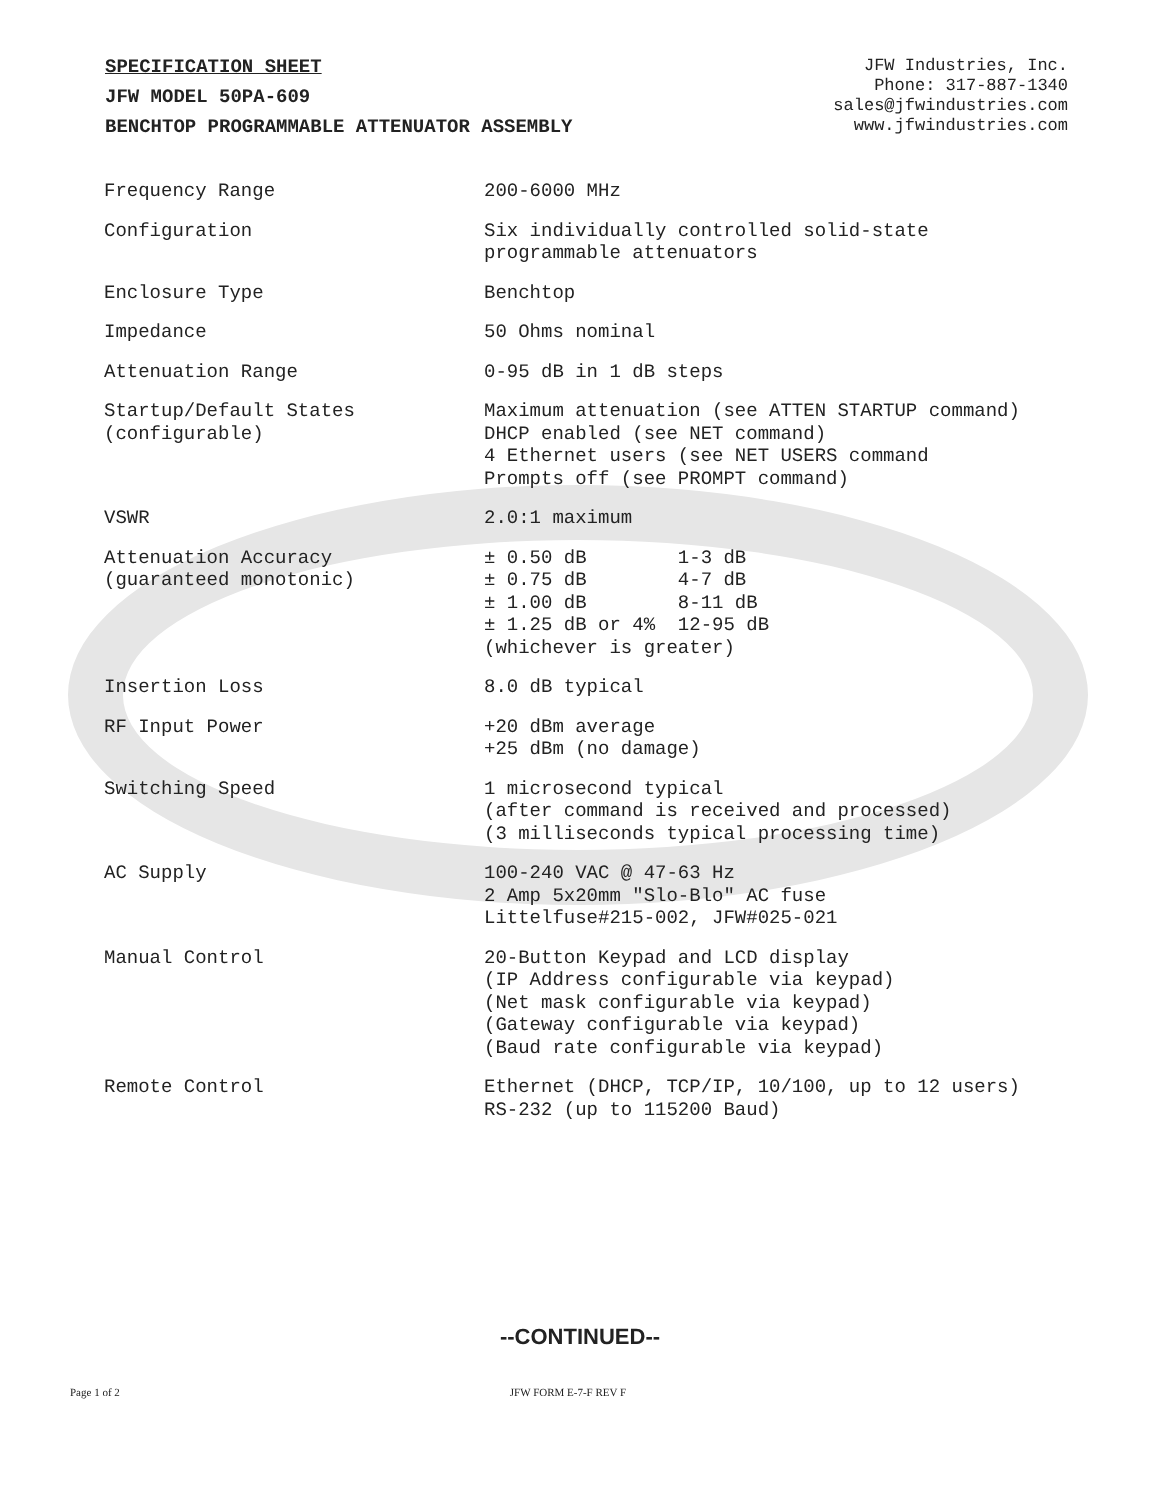SPECIFICATION SHEET
JFW MODEL 50PA-609
BENCHTOP PROGRAMMABLE ATTENUATOR ASSEMBLY
JFW Industries, Inc.
Phone: 317-887-1340
sales@jfwindustries.com
www.jfwindustries.com
| Frequency Range | 200-6000 MHz |
| Configuration | Six individually controlled solid-state programmable attenuators |
| Enclosure Type | Benchtop |
| Impedance | 50 Ohms nominal |
| Attenuation Range | 0-95 dB in 1 dB steps |
| Startup/Default States (configurable) | Maximum attenuation (see ATTEN STARTUP command) DHCP enabled (see NET command) 4 Ethernet users (see NET USERS command Prompts off (see PROMPT command) |
| VSWR | 2.0:1 maximum |
| Attenuation Accuracy (guaranteed monotonic) | ± 0.50 dB 1-3 dB ± 0.75 dB 4-7 dB ± 1.00 dB 8-11 dB ± 1.25 dB or 4% 12-95 dB (whichever is greater) |
| Insertion Loss | 8.0 dB typical |
| RF Input Power | +20 dBm average +25 dBm (no damage) |
| Switching Speed | 1 microsecond typical (after command is received and processed) (3 milliseconds typical processing time) |
| AC Supply | 100-240 VAC @ 47-63 Hz 2 Amp 5x20mm "Slo-Blo" AC fuse Littelfuse#215-002, JFW#025-021 |
| Manual Control | 20-Button Keypad and LCD display (IP Address configurable via keypad) (Net mask configurable via keypad) (Gateway configurable via keypad) (Baud rate configurable via keypad) |
| Remote Control | Ethernet (DHCP, TCP/IP, 10/100, up to 12 users) RS-232 (up to 115200 Baud) |
--CONTINUED--
Page 1 of 2 JFW FORM E-7-F REV F